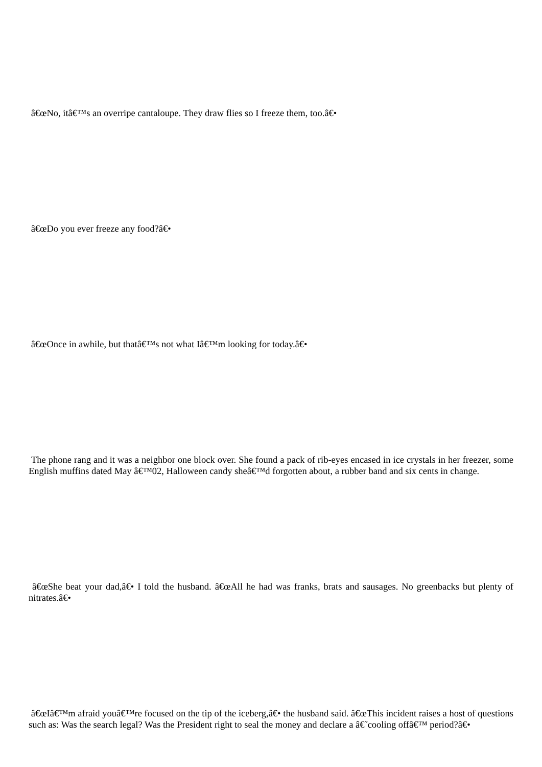â€œNo, itâ€™s an overripe cantaloupe. They draw flies so I freeze them, too.â€•
â€œDo you ever freeze any food?â€•
â€œOnce in awhile, but thatâ€™s not what Iâ€™m looking for today.â€•
The phone rang and it was a neighbor one block over. She found a pack of rib-eyes encased in ice crystals in her freezer, some English muffins dated May â€™02, Halloween candy sheâ€™d forgotten about, a rubber band and six cents in change.
â€œShe beat your dad,â€• I told the husband. â€œAll he had was franks, brats and sausages. No greenbacks but plenty of nitrates.â€•
â€œIâ€™m afraid youâ€™re focused on the tip of the iceberg,â€• the husband said. â€œThis incident raises a host of questions such as: Was the search legal? Was the President right to seal the money and declare a â€˜cooling offâ€™ period?â€•